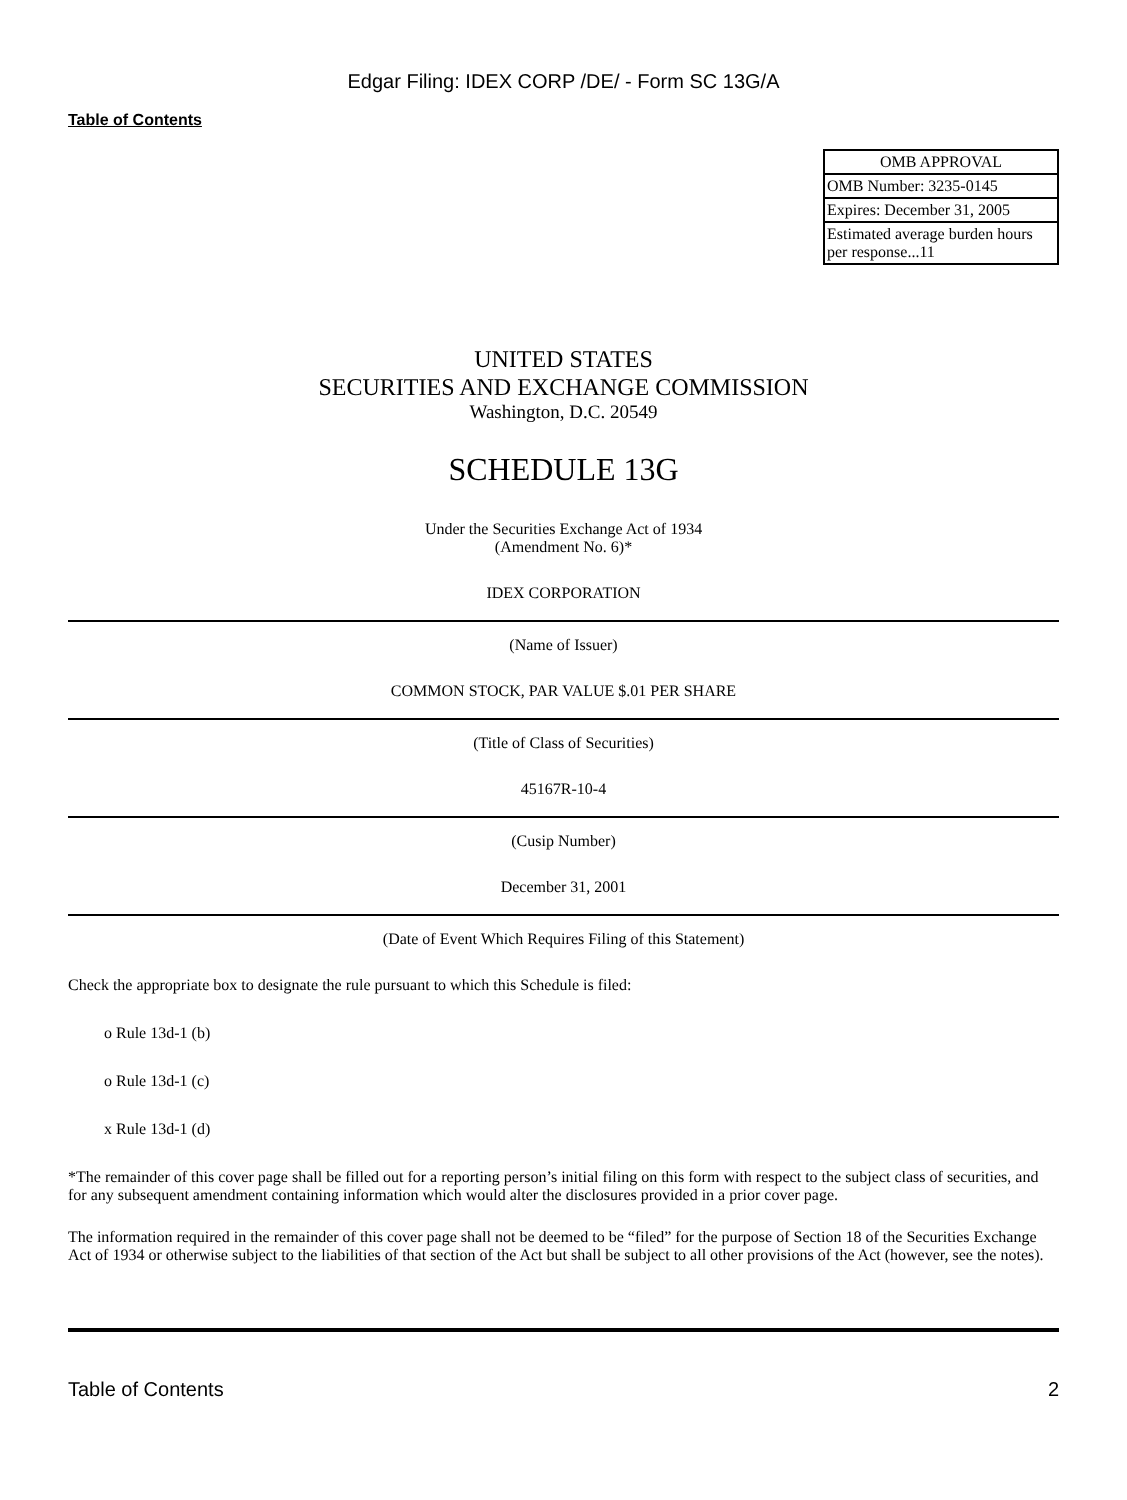Edgar Filing: IDEX CORP /DE/ - Form SC 13G/A
Table of Contents
| OMB APPROVAL |
| --- |
| OMB Number: 3235-0145 |
| Expires: December 31, 2005 |
| Estimated average burden hours per response...11 |
UNITED STATES
SECURITIES AND EXCHANGE COMMISSION
Washington, D.C. 20549
SCHEDULE 13G
Under the Securities Exchange Act of 1934
(Amendment No. 6)*
IDEX CORPORATION
(Name of Issuer)
COMMON STOCK, PAR VALUE $.01 PER SHARE
(Title of Class of Securities)
45167R-10-4
(Cusip Number)
December 31, 2001
(Date of Event Which Requires Filing of this Statement)
Check the appropriate box to designate the rule pursuant to which this Schedule is filed:
o Rule 13d-1 (b)
o Rule 13d-1 (c)
x Rule 13d-1 (d)
*The remainder of this cover page shall be filled out for a reporting person’s initial filing on this form with respect to the subject class of securities, and for any subsequent amendment containing information which would alter the disclosures provided in a prior cover page.
The information required in the remainder of this cover page shall not be deemed to be “filed” for the purpose of Section 18 of the Securities Exchange Act of 1934 or otherwise subject to the liabilities of that section of the Act but shall be subject to all other provisions of the Act (however, see the notes).
Table of Contents 2